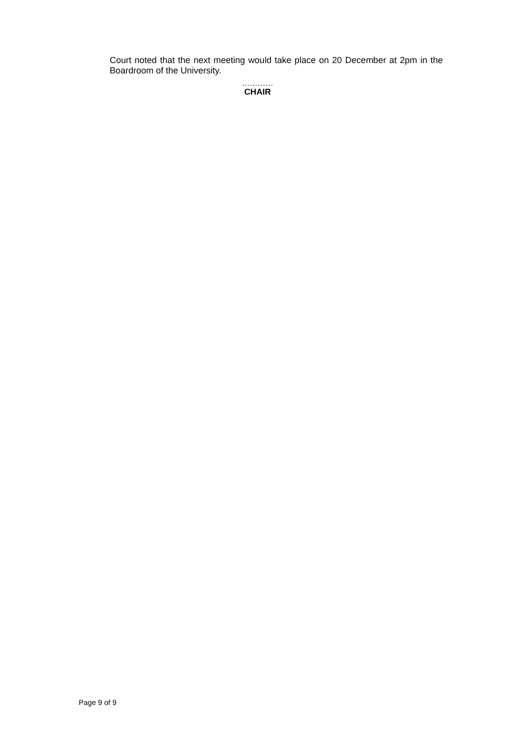Court noted that the next meeting would take place on 20 December at 2pm in the Boardroom of the University.
…………
CHAIR
Page 9 of 9